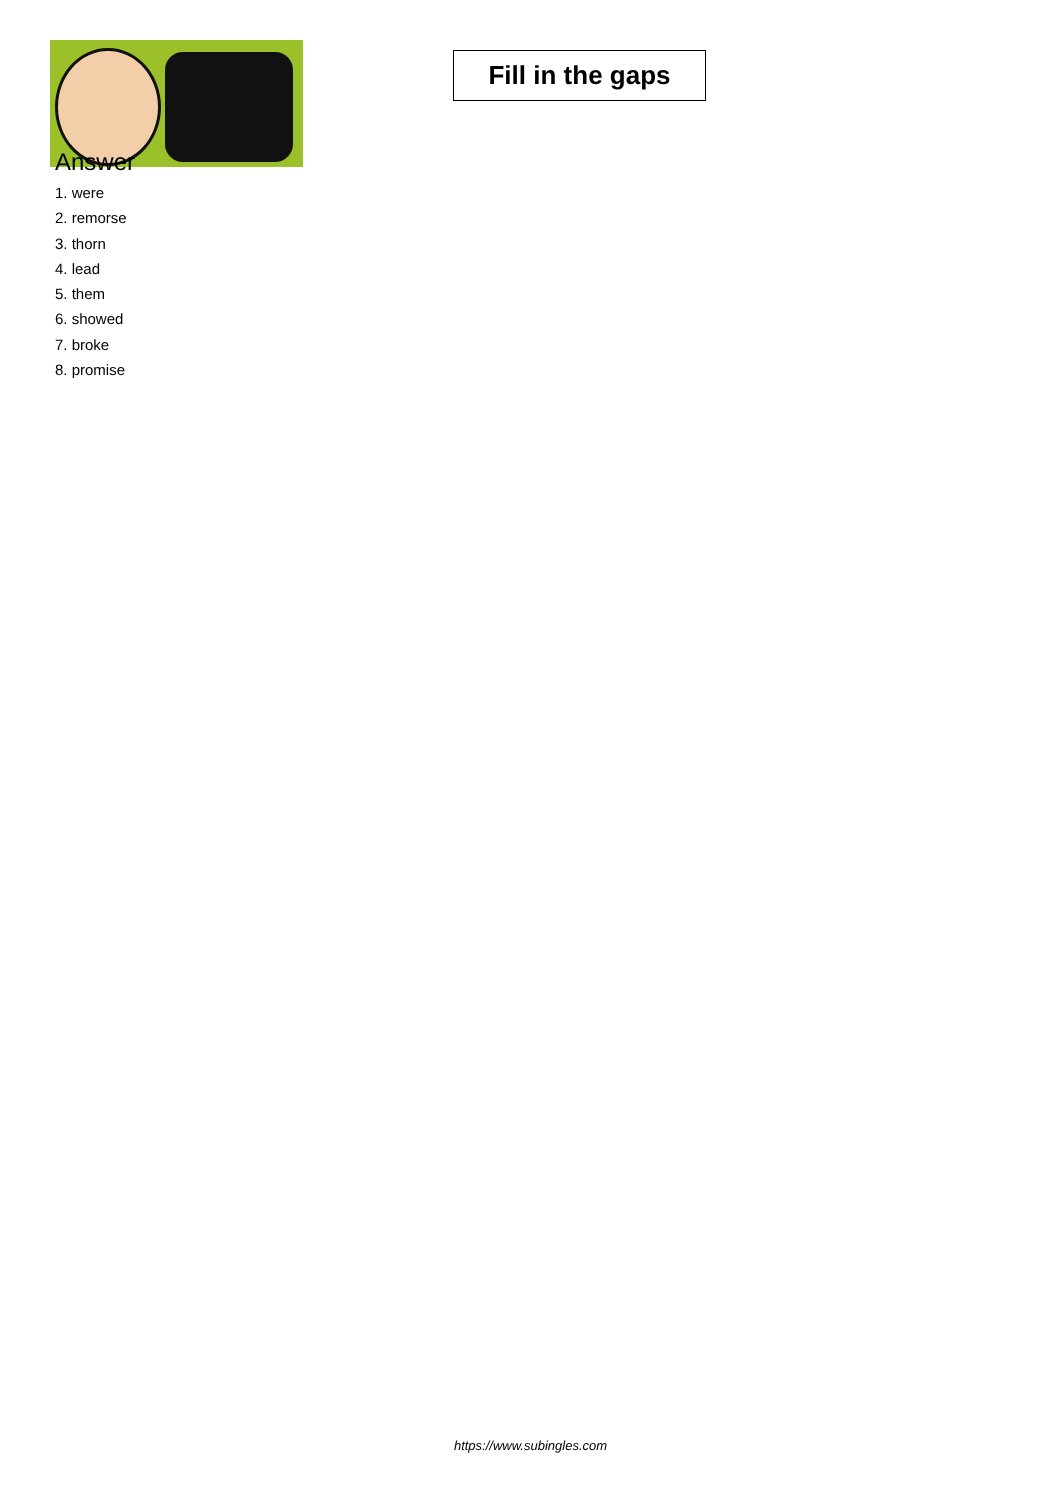Fill in the gaps
Answer
1. were
2. remorse
3. thorn
4. lead
5. them
6. showed
7. broke
8. promise
https://www.subingles.com